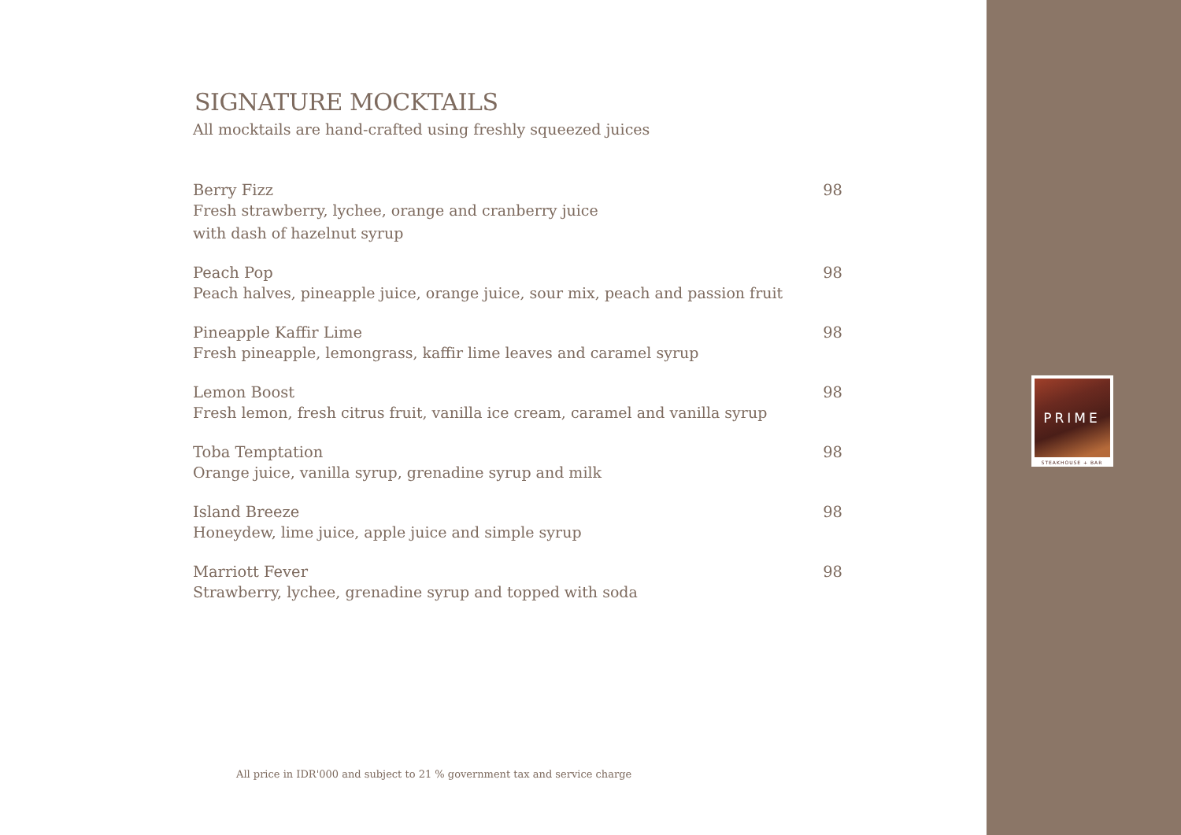SIGNATURE MOCKTAILS
All mocktails are hand-crafted using freshly squeezed juices
Berry Fizz 98
Fresh strawberry, lychee, orange and cranberry juice
with dash of hazelnut syrup
Peach Pop 98
Peach halves, pineapple juice, orange juice, sour mix, peach and passion fruit
Pineapple Kaffir Lime 98
Fresh pineapple, lemongrass, kaffir lime leaves and caramel syrup
Lemon Boost 98
Fresh lemon, fresh citrus fruit, vanilla ice cream, caramel and vanilla syrup
Toba Temptation 98
Orange juice, vanilla syrup, grenadine syrup and milk
Island Breeze 98
Honeydew, lime juice, apple juice and simple syrup
Marriott Fever 98
Strawberry, lychee, grenadine syrup and topped with soda
All price in IDR'000 and subject to 21 % government tax and service charge
PRIME
STEAKHOUSE + BAR